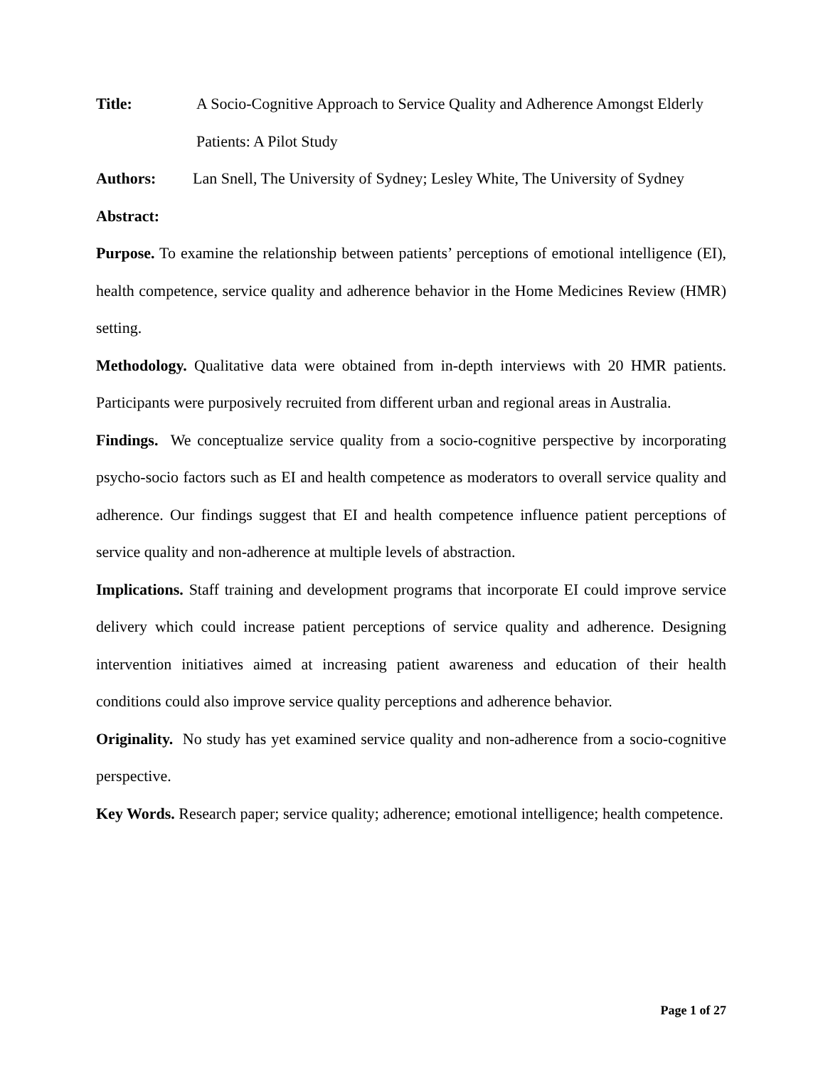Title: A Socio-Cognitive Approach to Service Quality and Adherence Amongst Elderly Patients: A Pilot Study
Authors: Lan Snell, The University of Sydney; Lesley White, The University of Sydney
Abstract:
Purpose. To examine the relationship between patients’ perceptions of emotional intelligence (EI), health competence, service quality and adherence behavior in the Home Medicines Review (HMR) setting.
Methodology. Qualitative data were obtained from in-depth interviews with 20 HMR patients. Participants were purposively recruited from different urban and regional areas in Australia.
Findings. We conceptualize service quality from a socio-cognitive perspective by incorporating psycho-socio factors such as EI and health competence as moderators to overall service quality and adherence. Our findings suggest that EI and health competence influence patient perceptions of service quality and non-adherence at multiple levels of abstraction.
Implications. Staff training and development programs that incorporate EI could improve service delivery which could increase patient perceptions of service quality and adherence. Designing intervention initiatives aimed at increasing patient awareness and education of their health conditions could also improve service quality perceptions and adherence behavior.
Originality. No study has yet examined service quality and non-adherence from a socio-cognitive perspective.
Key Words. Research paper; service quality; adherence; emotional intelligence; health competence.
Page 1 of 27